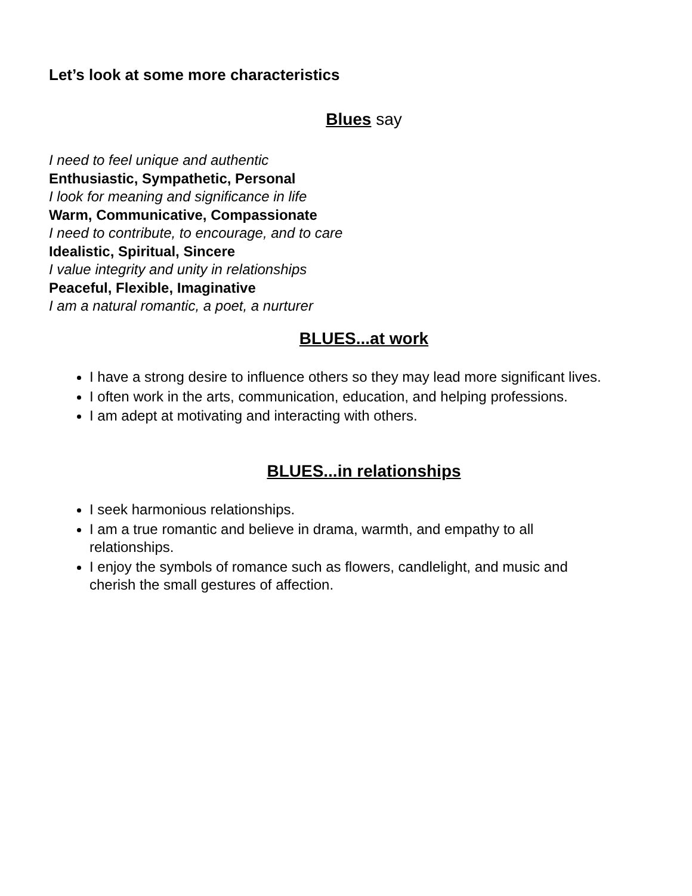Let’s look at some more characteristics
Blues say
I need to feel unique and authentic
Enthusiastic, Sympathetic, Personal
I look for meaning and significance in life
Warm, Communicative, Compassionate
I need to contribute, to encourage, and to care
Idealistic, Spiritual, Sincere
I value integrity and unity in relationships
Peaceful, Flexible, Imaginative
I am a natural romantic, a poet, a nurturer
BLUES...at work
I have a strong desire to influence others so they may lead more significant lives.
I often work in the arts, communication, education, and helping professions.
I am adept at motivating and interacting with others.
BLUES...in relationships
I seek harmonious relationships.
I am a true romantic and believe in drama, warmth, and empathy to all relationships.
I enjoy the symbols of romance such as flowers, candlelight, and music and cherish the small gestures of affection.